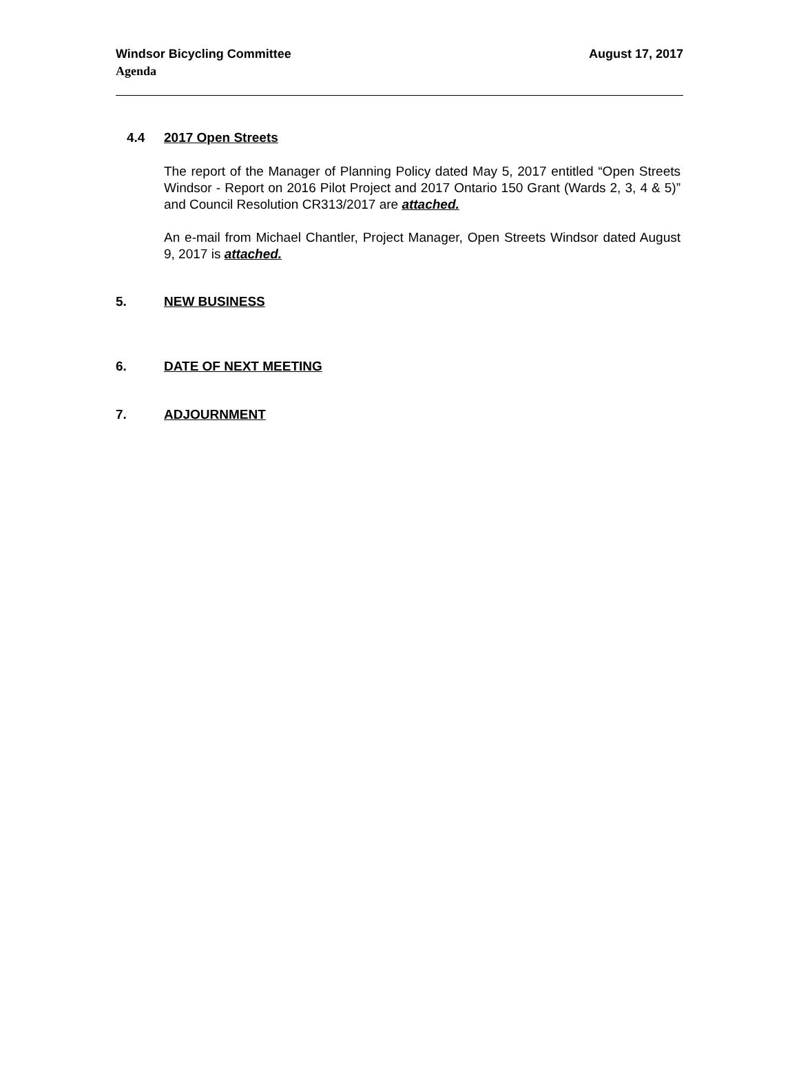Windsor Bicycling Committee August 17, 2017
Agenda
4.4 2017 Open Streets
The report of the Manager of Planning Policy dated May 5, 2017 entitled “Open Streets Windsor - Report on 2016 Pilot Project and 2017 Ontario 150 Grant (Wards 2, 3, 4 & 5)” and Council Resolution CR313/2017 are attached.
An e-mail from Michael Chantler, Project Manager, Open Streets Windsor dated August 9, 2017 is attached.
5. NEW BUSINESS
6. DATE OF NEXT MEETING
7. ADJOURNMENT